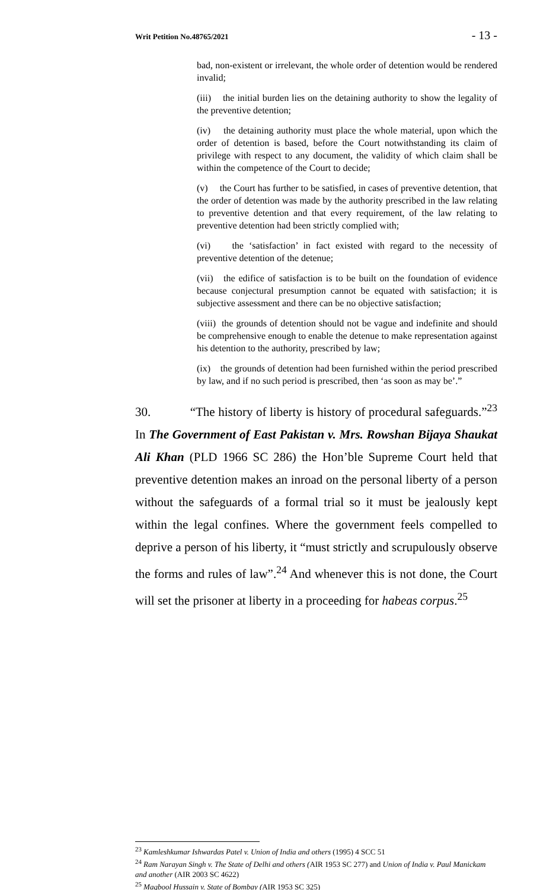Writ Petition No.48765/2021 - 13 -
bad, non-existent or irrelevant, the whole order of detention would be rendered invalid;
(iii) the initial burden lies on the detaining authority to show the legality of the preventive detention;
(iv) the detaining authority must place the whole material, upon which the order of detention is based, before the Court notwithstanding its claim of privilege with respect to any document, the validity of which claim shall be within the competence of the Court to decide;
(v) the Court has further to be satisfied, in cases of preventive detention, that the order of detention was made by the authority prescribed in the law relating to preventive detention and that every requirement, of the law relating to preventive detention had been strictly complied with;
(vi) the ‘satisfaction’ in fact existed with regard to the necessity of preventive detention of the detenue;
(vii) the edifice of satisfaction is to be built on the foundation of evidence because conjectural presumption cannot be equated with satisfaction; it is subjective assessment and there can be no objective satisfaction;
(viii) the grounds of detention should not be vague and indefinite and should be comprehensive enough to enable the detenue to make representation against his detention to the authority, prescribed by law;
(ix) the grounds of detention had been furnished within the period prescribed by law, and if no such period is prescribed, then ‘as soon as may be’.”
30. “The history of liberty is history of procedural safeguards.”<sup>23</sup> In The Government of East Pakistan v. Mrs. Rowshan Bijaya Shaukat Ali Khan (PLD 1966 SC 286) the Hon’ble Supreme Court held that preventive detention makes an inroad on the personal liberty of a person without the safeguards of a formal trial so it must be jealously kept within the legal confines. Where the government feels compelled to deprive a person of his liberty, it “must strictly and scrupulously observe the forms and rules of law”.<sup>24</sup> And whenever this is not done, the Court will set the prisoner at liberty in a proceeding for habeas corpus.<sup>25</sup>
<sup>23</sup> Kamleshkumar Ishwardas Patel v. Union of India and others (1995) 4 SCC 51
<sup>24</sup> Ram Narayan Singh v. The State of Delhi and others (AIR 1953 SC 277) and Union of India v. Paul Manickam and another (AIR 2003 SC 4622)
<sup>25</sup> Maqbool Hussain v. State of Bombay (AIR 1953 SC 325)